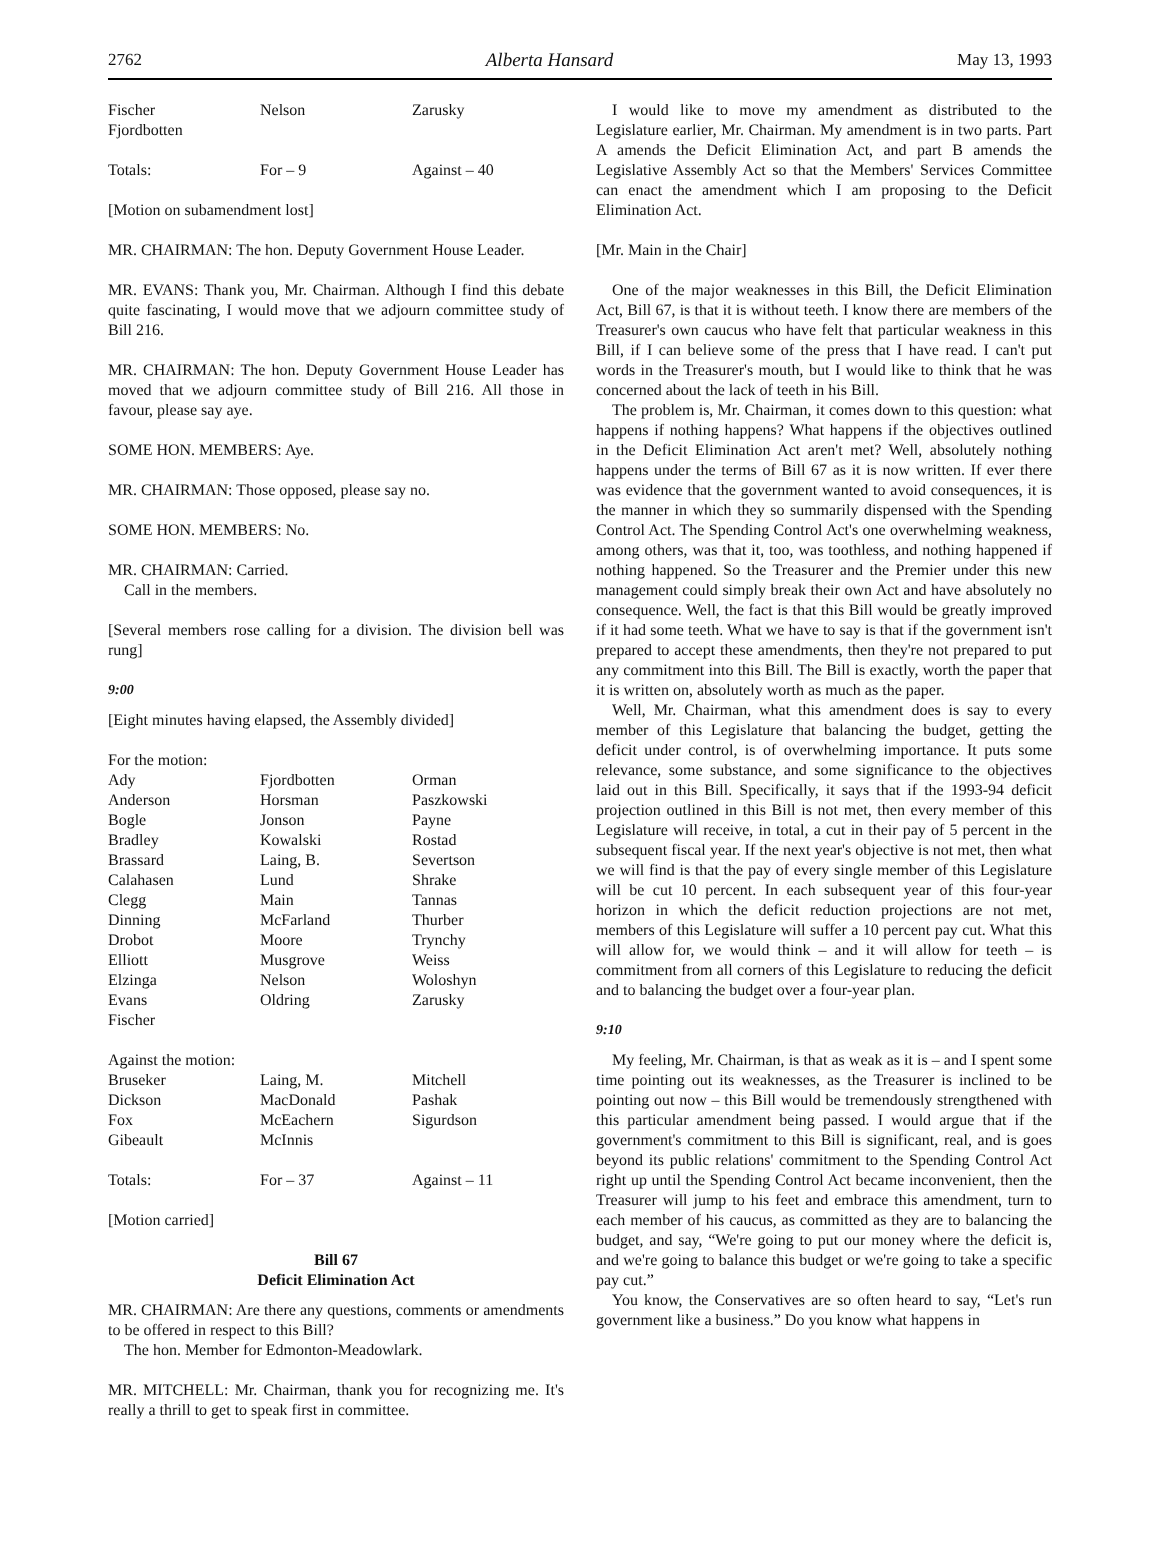2762 Alberta Hansard May 13, 1993
| Fischer Fjordbotten | Nelson | Zarusky |
| Totals: | For – 9 | Against – 40 |
[Motion on subamendment lost]
MR. CHAIRMAN: The hon. Deputy Government House Leader.
MR. EVANS: Thank you, Mr. Chairman. Although I find this debate quite fascinating, I would move that we adjourn committee study of Bill 216.
MR. CHAIRMAN: The hon. Deputy Government House Leader has moved that we adjourn committee study of Bill 216. All those in favour, please say aye.
SOME HON. MEMBERS: Aye.
MR. CHAIRMAN: Those opposed, please say no.
SOME HON. MEMBERS: No.
MR. CHAIRMAN: Carried.
Call in the members.
[Several members rose calling for a division. The division bell was rung]
9:00
[Eight minutes having elapsed, the Assembly divided]
For the motion:
| Ady Anderson Bogle Bradley Brassard Calahasen Clegg Dinning Drobot Elliott Elzinga Evans Fischer | Fjordbotten Horsman Jonson Kowalski Laing, B. Lund Main McFarland Moore Musgrove Nelson Oldring | Orman Paszkowski Payne Rostad Severtson Shrake Tannas Thurber Trynchy Weiss Woloshyn Zarusky |
Against the motion:
| Bruseker Dickson Fox Gibeault | Laing, M. MacDonald McEachern McInnis | Mitchell Pashak Sigurdson |
| Totals: | For – 37 | Against – 11 |
[Motion carried]
Bill 67
Deficit Elimination Act
MR. CHAIRMAN: Are there any questions, comments or amendments to be offered in respect to this Bill?
The hon. Member for Edmonton-Meadowlark.
MR. MITCHELL: Mr. Chairman, thank you for recognizing me. It's really a thrill to get to speak first in committee.
I would like to move my amendment as distributed to the Legislature earlier, Mr. Chairman. My amendment is in two parts. Part A amends the Deficit Elimination Act, and part B amends the Legislative Assembly Act so that the Members' Services Committee can enact the amendment which I am proposing to the Deficit Elimination Act.
[Mr. Main in the Chair]
One of the major weaknesses in this Bill, the Deficit Elimination Act, Bill 67, is that it is without teeth. I know there are members of the Treasurer's own caucus who have felt that particular weakness in this Bill, if I can believe some of the press that I have read. I can't put words in the Treasurer's mouth, but I would like to think that he was concerned about the lack of teeth in his Bill.
The problem is, Mr. Chairman, it comes down to this question: what happens if nothing happens? What happens if the objectives outlined in the Deficit Elimination Act aren't met? Well, absolutely nothing happens under the terms of Bill 67 as it is now written. If ever there was evidence that the government wanted to avoid consequences, it is the manner in which they so summarily dispensed with the Spending Control Act. The Spending Control Act's one overwhelming weakness, among others, was that it, too, was toothless, and nothing happened if nothing happened. So the Treasurer and the Premier under this new management could simply break their own Act and have absolutely no consequence. Well, the fact is that this Bill would be greatly improved if it had some teeth. What we have to say is that if the government isn't prepared to accept these amendments, then they're not prepared to put any commitment into this Bill. The Bill is exactly, worth the paper that it is written on, absolutely worth as much as the paper.
Well, Mr. Chairman, what this amendment does is say to every member of this Legislature that balancing the budget, getting the deficit under control, is of overwhelming importance. It puts some relevance, some substance, and some significance to the objectives laid out in this Bill. Specifically, it says that if the 1993-94 deficit projection outlined in this Bill is not met, then every member of this Legislature will receive, in total, a cut in their pay of 5 percent in the subsequent fiscal year. If the next year's objective is not met, then what we will find is that the pay of every single member of this Legislature will be cut 10 percent. In each subsequent year of this four-year horizon in which the deficit reduction projections are not met, members of this Legislature will suffer a 10 percent pay cut. What this will allow for, we would think – and it will allow for teeth – is commitment from all corners of this Legislature to reducing the deficit and to balancing the budget over a four-year plan.
9:10
My feeling, Mr. Chairman, is that as weak as it is – and I spent some time pointing out its weaknesses, as the Treasurer is inclined to be pointing out now – this Bill would be tremendously strengthened with this particular amendment being passed. I would argue that if the government's commitment to this Bill is significant, real, and is goes beyond its public relations' commitment to the Spending Control Act right up until the Spending Control Act became inconvenient, then the Treasurer will jump to his feet and embrace this amendment, turn to each member of his caucus, as committed as they are to balancing the budget, and say, “We're going to put our money where the deficit is, and we're going to balance this budget or we're going to take a specific pay cut.”
You know, the Conservatives are so often heard to say, “Let's run government like a business.” Do you know what happens in